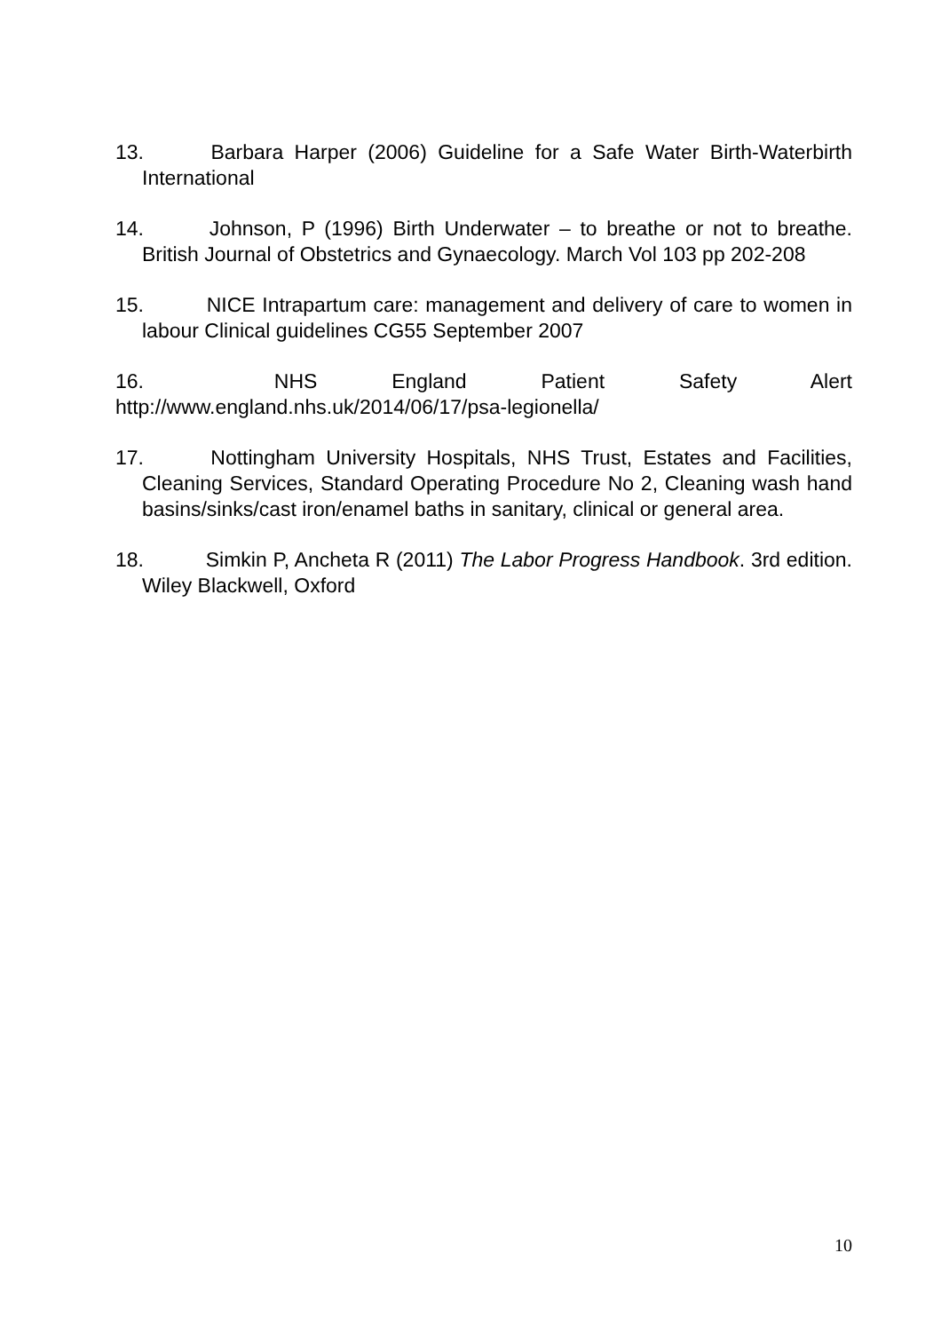13. Barbara Harper (2006) Guideline for a Safe Water Birth-Waterbirth International
14. Johnson, P (1996) Birth Underwater – to breathe or not to breathe. British Journal of Obstetrics and Gynaecology. March Vol 103 pp 202-208
15. NICE Intrapartum care: management and delivery of care to women in labour Clinical guidelines CG55 September 2007
16. NHS England Patient Safety Alert
http://www.england.nhs.uk/2014/06/17/psa-legionella/
17. Nottingham University Hospitals, NHS Trust, Estates and Facilities, Cleaning Services, Standard Operating Procedure No 2, Cleaning wash hand basins/sinks/cast iron/enamel baths in sanitary, clinical or general area.
18. Simkin P, Ancheta R (2011) The Labor Progress Handbook. 3rd edition. Wiley Blackwell, Oxford
10